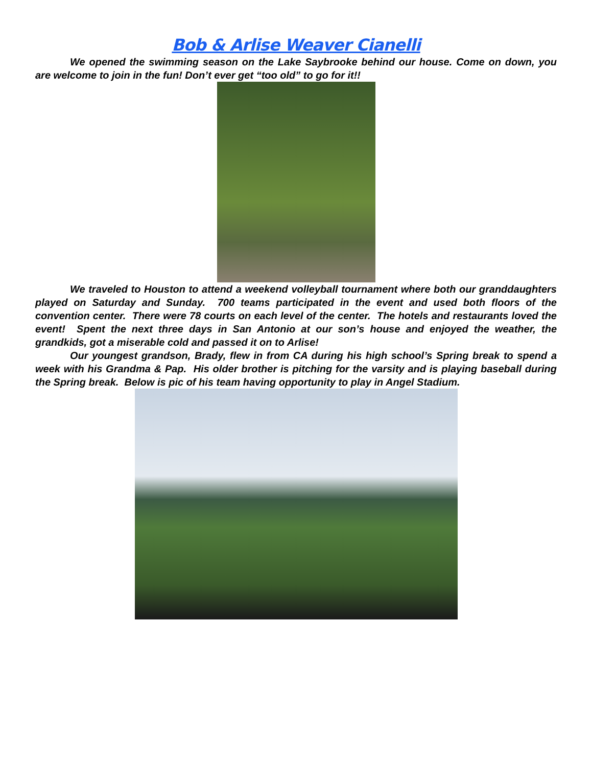Bob & Arlise Weaver Cianelli
We opened the swimming season on the Lake Saybrooke behind our house. Come on down, you are welcome to join in the fun! Don’t ever get “too old” to go for it!!
We traveled to Houston to attend a weekend volleyball tournament where both our granddaughters played on Saturday and Sunday. 700 teams participated in the event and used both floors of the convention center. There were 78 courts on each level of the center. The hotels and restaurants loved the event! Spent the next three days in San Antonio at our son’s house and enjoyed the weather, the grandkids, got a miserable cold and passed it on to Arlise!
Our youngest grandson, Brady, flew in from CA during his high school’s Spring break to spend a week with his Grandma & Pap. His older brother is pitching for the varsity and is playing baseball during the Spring break. Below is pic of his team having opportunity to play in Angel Stadium.